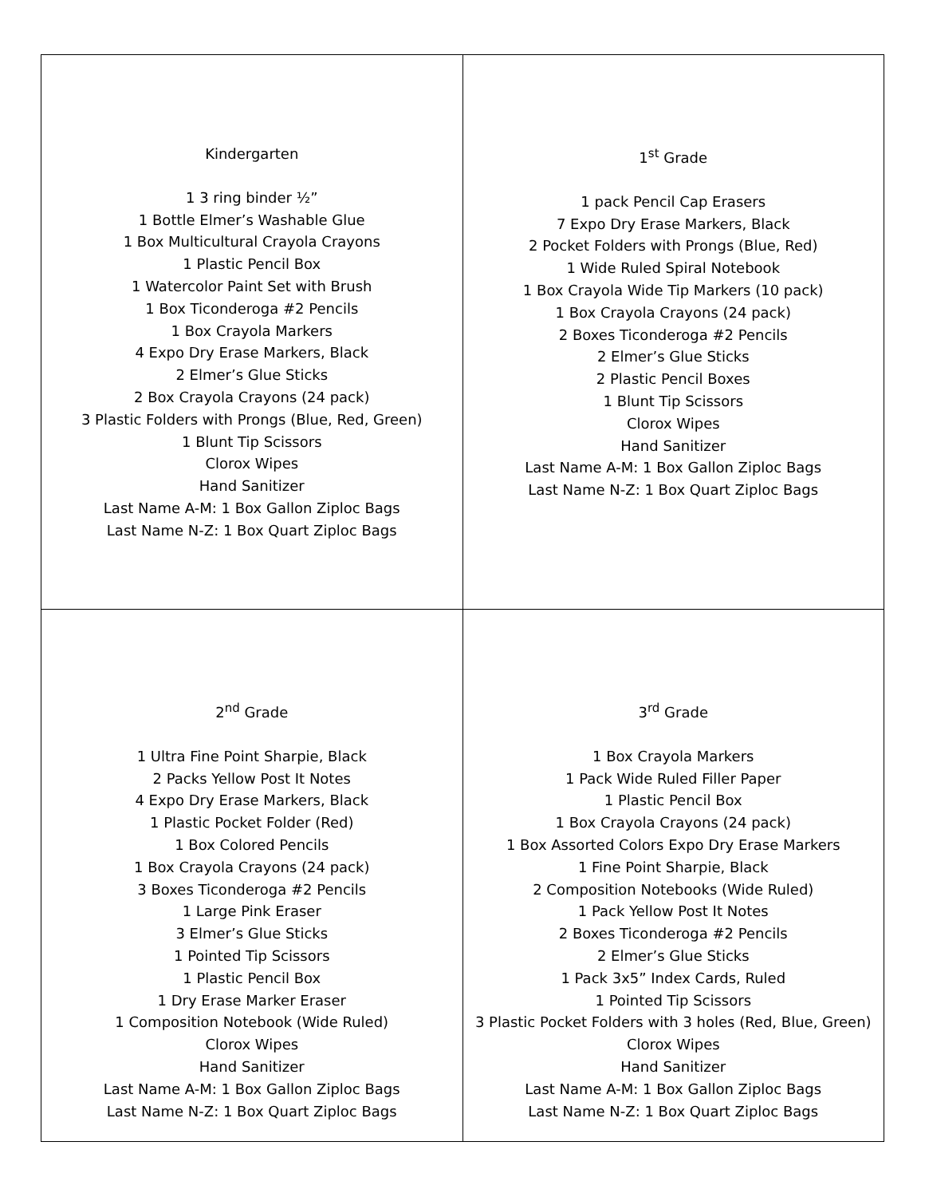| Kindergarten 1 3 ring binder ½” 1 Bottle Elmer’s Washable Glue 1 Box Multicultural Crayola Crayons 1 Plastic Pencil Box 1 Watercolor Paint Set with Brush 1 Box Ticonderoga #2 Pencils 1 Box Crayola Markers 4 Expo Dry Erase Markers, Black 2 Elmer’s Glue Sticks 2 Box Crayola Crayons (24 pack) 3 Plastic Folders with Prongs (Blue, Red, Green) 1 Blunt Tip Scissors Clorox Wipes Hand Sanitizer Last Name A-M: 1 Box Gallon Ziploc Bags Last Name N-Z: 1 Box Quart Ziploc Bags | 1<sup>st</sup> Grade 1 pack Pencil Cap Erasers 7 Expo Dry Erase Markers, Black 2 Pocket Folders with Prongs (Blue, Red) 1 Wide Ruled Spiral Notebook 1 Box Crayola Wide Tip Markers (10 pack) 1 Box Crayola Crayons (24 pack) 2 Boxes Ticonderoga #2 Pencils 2 Elmer’s Glue Sticks 2 Plastic Pencil Boxes 1 Blunt Tip Scissors Clorox Wipes Hand Sanitizer Last Name A-M: 1 Box Gallon Ziploc Bags Last Name N-Z: 1 Box Quart Ziploc Bags |
| 2<sup>nd</sup> Grade 1 Ultra Fine Point Sharpie, Black 2 Packs Yellow Post It Notes 4 Expo Dry Erase Markers, Black 1 Plastic Pocket Folder (Red) 1 Box Colored Pencils 1 Box Crayola Crayons (24 pack) 3 Boxes Ticonderoga #2 Pencils 1 Large Pink Eraser 3 Elmer’s Glue Sticks 1 Pointed Tip Scissors 1 Plastic Pencil Box 1 Dry Erase Marker Eraser 1 Composition Notebook (Wide Ruled) Clorox Wipes Hand Sanitizer Last Name A-M: 1 Box Gallon Ziploc Bags Last Name N-Z: 1 Box Quart Ziploc Bags | 3<sup>rd</sup> Grade 1 Box Crayola Markers 1 Pack Wide Ruled Filler Paper 1 Plastic Pencil Box 1 Box Crayola Crayons (24 pack) 1 Box Assorted Colors Expo Dry Erase Markers 1 Fine Point Sharpie, Black 2 Composition Notebooks (Wide Ruled) 1 Pack Yellow Post It Notes 2 Boxes Ticonderoga #2 Pencils 2 Elmer’s Glue Sticks 1 Pack 3x5” Index Cards, Ruled 1 Pointed Tip Scissors 3 Plastic Pocket Folders with 3 holes (Red, Blue, Green) Clorox Wipes Hand Sanitizer Last Name A-M: 1 Box Gallon Ziploc Bags Last Name N-Z: 1 Box Quart Ziploc Bags |